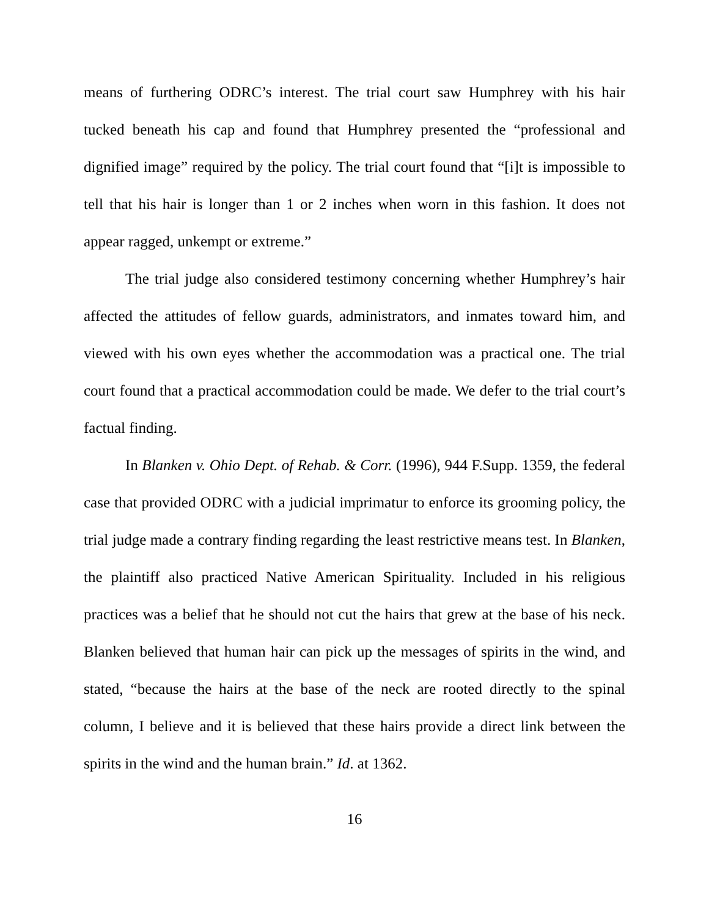means of furthering ODRC’s interest. The trial court saw Humphrey with his hair tucked beneath his cap and found that Humphrey presented the “professional and dignified image” required by the policy. The trial court found that “[i]t is impossible to tell that his hair is longer than 1 or 2 inches when worn in this fashion. It does not appear ragged, unkempt or extreme.”
The trial judge also considered testimony concerning whether Humphrey’s hair affected the attitudes of fellow guards, administrators, and inmates toward him, and viewed with his own eyes whether the accommodation was a practical one. The trial court found that a practical accommodation could be made. We defer to the trial court’s factual finding.
In Blanken v. Ohio Dept. of Rehab. & Corr. (1996), 944 F.Supp. 1359, the federal case that provided ODRC with a judicial imprimatur to enforce its grooming policy, the trial judge made a contrary finding regarding the least restrictive means test. In Blanken, the plaintiff also practiced Native American Spirituality. Included in his religious practices was a belief that he should not cut the hairs that grew at the base of his neck. Blanken believed that human hair can pick up the messages of spirits in the wind, and stated, “because the hairs at the base of the neck are rooted directly to the spinal column, I believe and it is believed that these hairs provide a direct link between the spirits in the wind and the human brain.” Id. at 1362.
16